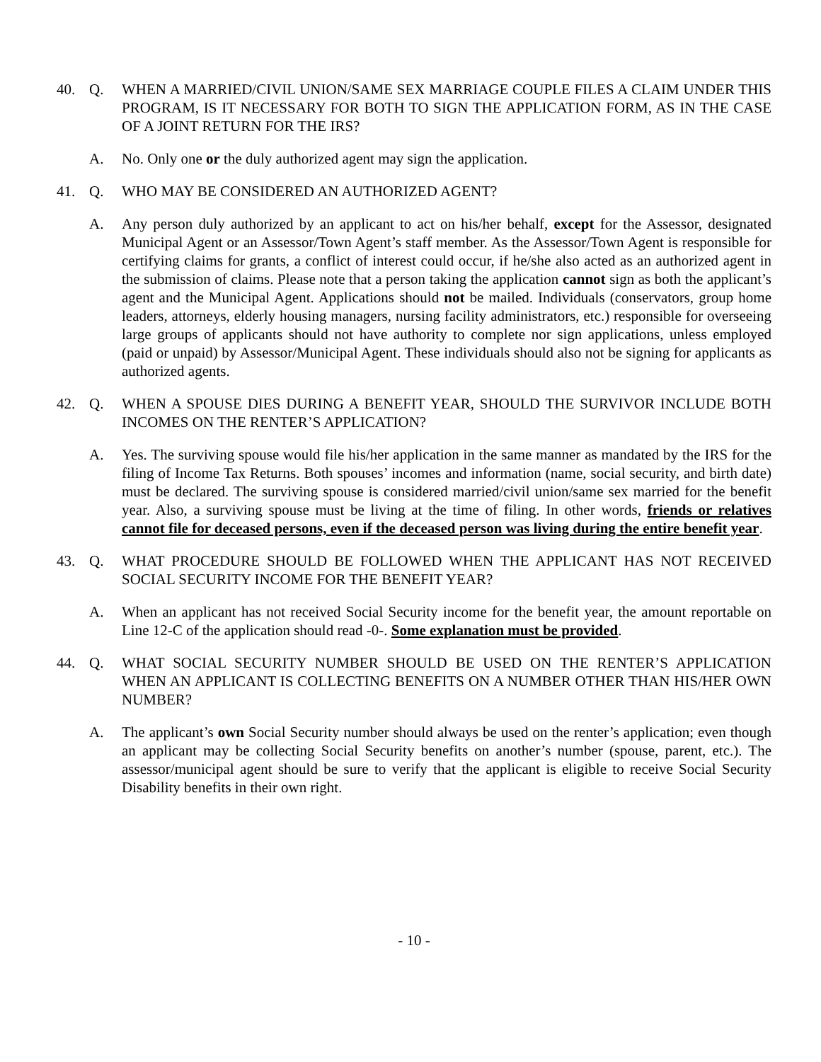40. Q. WHEN A MARRIED/CIVIL UNION/SAME SEX MARRIAGE COUPLE FILES A CLAIM UNDER THIS PROGRAM, IS IT NECESSARY FOR BOTH TO SIGN THE APPLICATION FORM, AS IN THE CASE OF A JOINT RETURN FOR THE IRS?
A. No. Only one or the duly authorized agent may sign the application.
41. Q. WHO MAY BE CONSIDERED AN AUTHORIZED AGENT?
A. Any person duly authorized by an applicant to act on his/her behalf, except for the Assessor, designated Municipal Agent or an Assessor/Town Agent’s staff member. As the Assessor/Town Agent is responsible for certifying claims for grants, a conflict of interest could occur, if he/she also acted as an authorized agent in the submission of claims. Please note that a person taking the application cannot sign as both the applicant’s agent and the Municipal Agent. Applications should not be mailed. Individuals (conservators, group home leaders, attorneys, elderly housing managers, nursing facility administrators, etc.) responsible for overseeing large groups of applicants should not have authority to complete nor sign applications, unless employed (paid or unpaid) by Assessor/Municipal Agent. These individuals should also not be signing for applicants as authorized agents.
42. Q. WHEN A SPOUSE DIES DURING A BENEFIT YEAR, SHOULD THE SURVIVOR INCLUDE BOTH INCOMES ON THE RENTER’S APPLICATION?
A. Yes. The surviving spouse would file his/her application in the same manner as mandated by the IRS for the filing of Income Tax Returns. Both spouses’ incomes and information (name, social security, and birth date) must be declared. The surviving spouse is considered married/civil union/same sex married for the benefit year. Also, a surviving spouse must be living at the time of filing. In other words, friends or relatives cannot file for deceased persons, even if the deceased person was living during the entire benefit year.
43. Q. WHAT PROCEDURE SHOULD BE FOLLOWED WHEN THE APPLICANT HAS NOT RECEIVED SOCIAL SECURITY INCOME FOR THE BENEFIT YEAR?
A. When an applicant has not received Social Security income for the benefit year, the amount reportable on Line 12-C of the application should read -0-. Some explanation must be provided.
44. Q. WHAT SOCIAL SECURITY NUMBER SHOULD BE USED ON THE RENTER’S APPLICATION WHEN AN APPLICANT IS COLLECTING BENEFITS ON A NUMBER OTHER THAN HIS/HER OWN NUMBER?
A. The applicant’s own Social Security number should always be used on the renter’s application; even though an applicant may be collecting Social Security benefits on another’s number (spouse, parent, etc.). The assessor/municipal agent should be sure to verify that the applicant is eligible to receive Social Security Disability benefits in their own right.
- 10 -